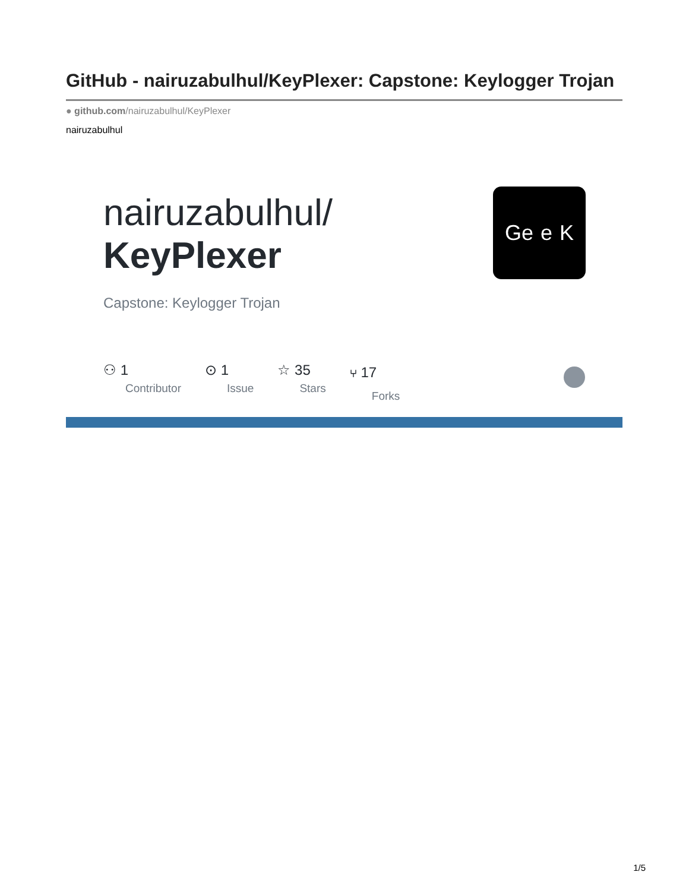GitHub - nairuzabulhul/KeyPlexer: Capstone: Keylogger Trojan
● github.com/nairuzabulhul/KeyPlexer
nairuzabulhul
nairuzabulhul/
KeyPlexer
Ge e K
Capstone: Keylogger Trojan
⚇ 1
Contributor
⊙ 1
Issue
☆ 35
Stars
⑂ 17
Forks
1/5